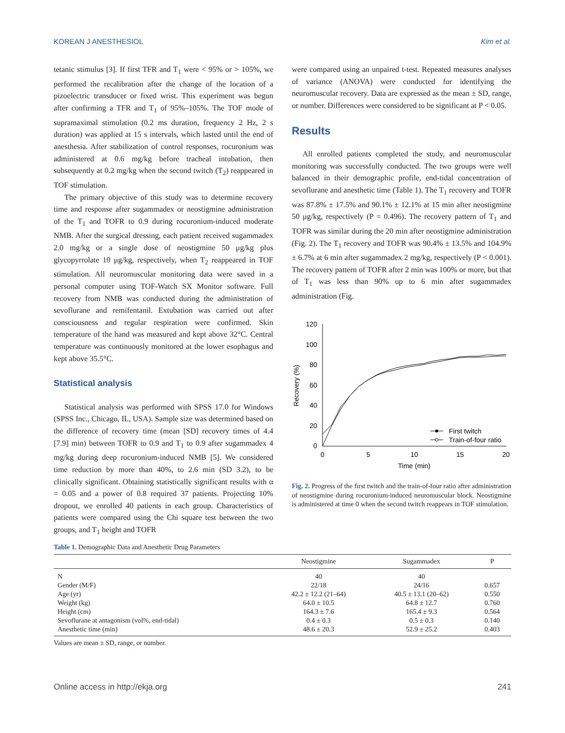KOREAN J ANESTHESIOL Kim et al.
tetanic stimulus [3]. If first TFR and T<sub>1</sub> were < 95% or > 105%, we performed the recalibration after the change of the location of a pizoelectric transducer or fixed wrist. This experiment was begun after confirming a TFR and T<sub>1</sub> of 95%–105%. The TOF mode of supramaximal stimulation (0.2 ms duration, frequency 2 Hz, 2 s duration) was applied at 15 s intervals, which lasted until the end of anesthesia. After stabilization of control responses, rocuronium was administered at 0.6 mg/kg before tracheal intubation, then subsequently at 0.2 mg/kg when the second twitch (T<sub>2</sub>) reappeared in TOF stimulation.
The primary objective of this study was to determine recovery time and response after sugammadex or neostigmine administration of the T<sub>1</sub> and TOFR to 0.9 during rocuronium-induced moderate NMB. After the surgical dressing, each patient received sugammadex 2.0 mg/kg or a single dose of neostigmine 50 μg/kg plus glycopyrrolate 10 μg/kg, respectively, when T<sub>2</sub> reappeared in TOF stimulation. All neuromuscular monitoring data were saved in a personal computer using TOF-Watch SX Monitor software. Full recovery from NMB was conducted during the administration of sevoflurane and remifentanil. Extubation was carried out after consciousness and regular respiration were confirmed. Skin temperature of the hand was measured and kept above 32°C. Central temperature was continuously monitored at the lower esophagus and kept above 35.5°C.
Statistical analysis
Statistical analysis was performed with SPSS 17.0 for Windows (SPSS Inc., Chicago, IL, USA). Sample size was determined based on the difference of recovery time (mean [SD] recovery times of 4.4 [7.9] min) between TOFR to 0.9 and T<sub>1</sub> to 0.9 after sugammadex 4 mg/kg during deep rocuronium-induced NMB [5]. We considered time reduction by more than 40%, to 2.6 min (SD 3.2), to be clinically significant. Obtaining statistically significant results with α = 0.05 and a power of 0.8 required 37 patients. Projecting 10% dropout, we enrolled 40 patients in each group. Characteristics of patients were compared using the Chi square test between the two groups, and T<sub>1</sub> height and TOFR
were compared using an unpaired t-test. Repeated measures analyses of variance (ANOVA) were conducted for identifying the neuromuscular recovery. Data are expressed as the mean ± SD, range, or number. Differences were considered to be significant at P < 0.05.
Results
All enrolled patients completed the study, and neuromuscular monitoring was successfully conducted. The two groups were well balanced in their demographic profile, end-tidal concentration of sevoflurane and anesthetic time (Table 1). The T<sub>1</sub> recovery and TOFR was 87.8% ± 17.5% and 90.1% ± 12.1% at 15 min after neostigmine 50 μg/kg, respectively (P = 0.496). The recovery pattern of T<sub>1</sub> and TOFR was similar during the 20 min after neostigmine administration (Fig. 2). The T<sub>1</sub> recovery and TOFR was 90.4% ± 13.5% and 104.9% ± 6.7% at 6 min after sugammadex 2 mg/kg, respectively (P < 0.001). The recovery pattern of TOFR after 2 min was 100% or more, but that of T<sub>1</sub> was less than 90% up to 6 min after sugammadex administration (Fig.
120
100
80
60
40
20
0
0
5
10
15
20
Time (min)
Recovery (%)
First twitch
Train-of-four ratio
Fig. 2. Progress of the first twitch and the train-of-four ratio after administration of neostigmine during rocuronium-induced neuromuscular block. Neostigmine is administered at time 0 when the second twitch reappears in TOF stimulation.
Table 1. Demographic Data and Anesthetic Drug Parameters
| | Neostigmine | Sugammadex | P |
| --- | --- | --- | --- |
| N | 40 | 40 | |
| Gender (M/F) | 22/18 | 24/16 | 0.657 |
| Age (yr) | 42.2 ± 12.2 (21–64) | 40.5 ± 13.1 (20–62) | 0.550 |
| Weight (kg) | 64.0 ± 10.5 | 64.8 ± 12.7 | 0.760 |
| Height (cm) | 164.3 ± 7.6 | 165.4 ± 9.3 | 0.564 |
| Sevoflurane at antagonism (vol%, end-tidal) | 0.4 ± 0.3 | 0.5 ± 0.3 | 0.140 |
| Anesthetic time (min) | 48.6 ± 20.3 | 52.9 ± 25.2 | 0.403 |
Values are mean ± SD, range, or number.
Online access in http://ekja.org 241